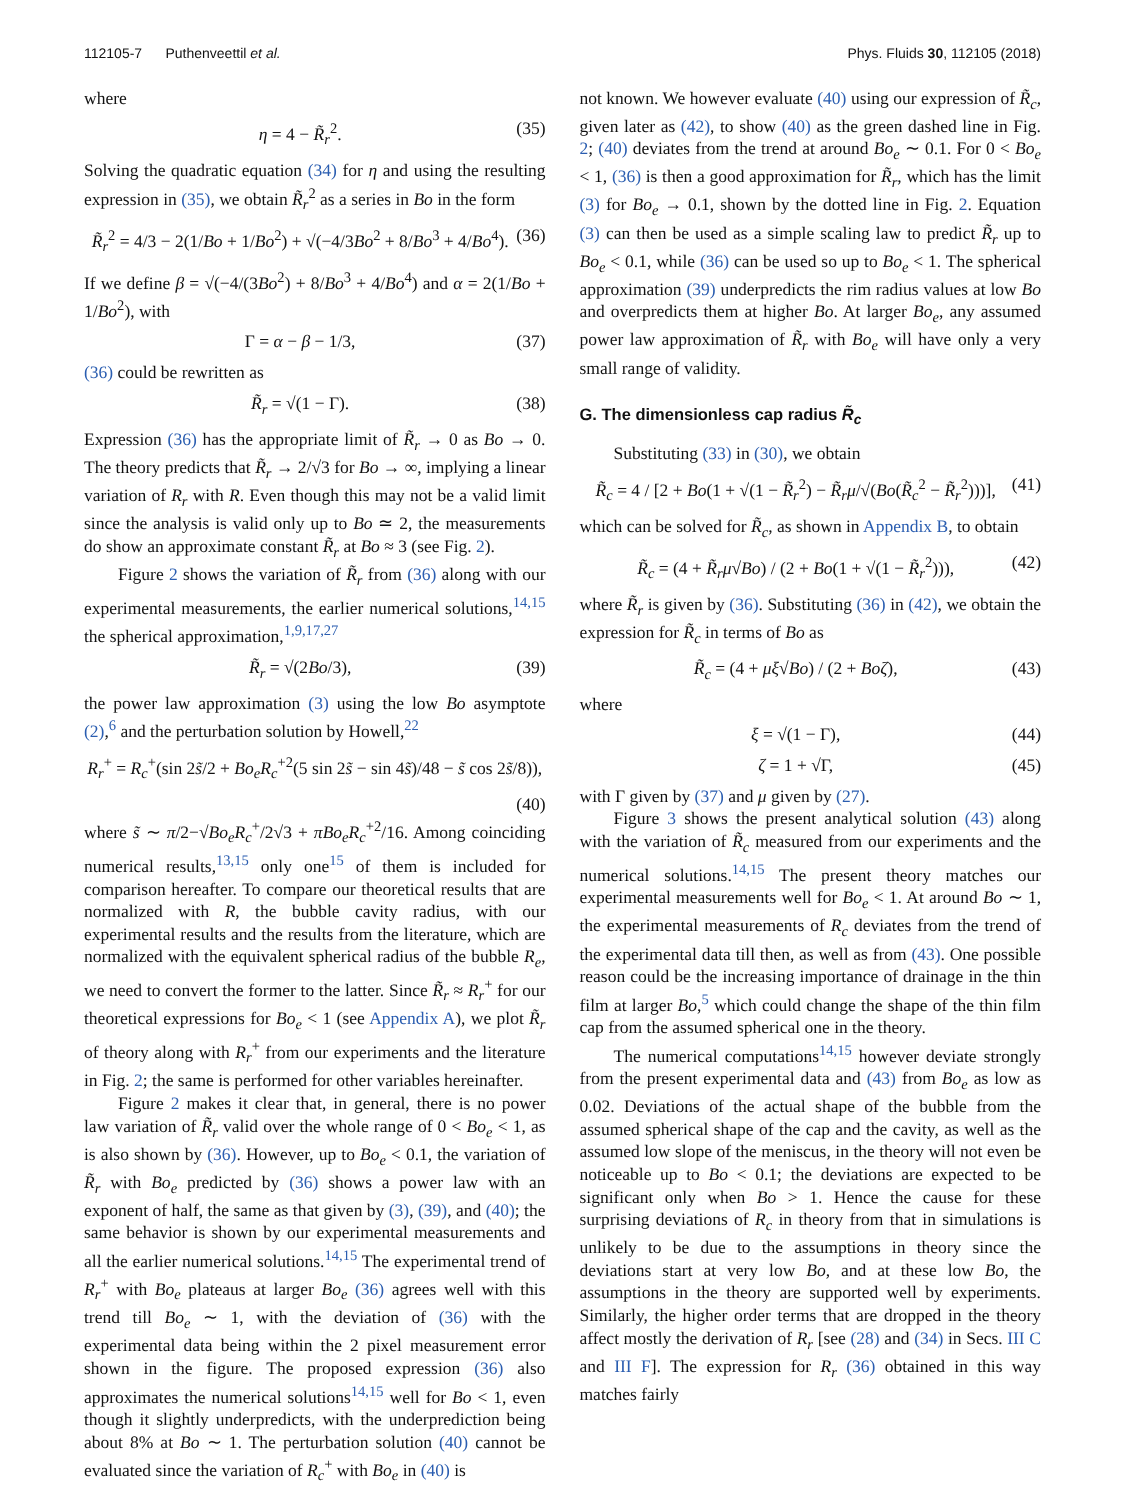112105-7 Puthenveettil et al. Phys. Fluids 30, 112105 (2018)
where
η = 4 − R̃<sub>r</sub><sup>2</sup>. (35)
Solving the quadratic equation (34) for η and using the resulting expression in (35), we obtain R̃<sub>r</sub><sup>2</sup> as a series in Bo in the form
R̃<sub>r</sub><sup>2</sup> = 4/3 − 2(1/Bo + 1/Bo<sup>2</sup>) + √(−4/3Bo<sup>2</sup> + 8/Bo<sup>3</sup> + 4/Bo<sup>4</sup>). (36)
If we define β = √(−4/(3Bo<sup>2</sup>) + 8/Bo<sup>3</sup> + 4/Bo<sup>4</sup>) and α = 2(1/Bo + 1/Bo<sup>2</sup>), with
Γ = α − β − 1/3, (37)
(36) could be rewritten as
R̃<sub>r</sub> = √(1 − Γ). (38)
Expression (36) has the appropriate limit of R̃<sub>r</sub> → 0 as Bo → 0. The theory predicts that R̃<sub>r</sub> → 2/√3 for Bo → ∞, implying a linear variation of R<sub>r</sub> with R. Even though this may not be a valid limit since the analysis is valid only up to Bo ≃ 2, the measurements do show an approximate constant R̃<sub>r</sub> at Bo ≈ 3 (see Fig. 2).
Figure 2 shows the variation of R̃<sub>r</sub> from (36) along with our experimental measurements, the earlier numerical solutions,<sup>14,15</sup> the spherical approximation,<sup>1,9,17,27</sup>
R̃<sub>r</sub> = √(2Bo/3), (39)
the power law approximation (3) using the low Bo asymptote (2),<sup>6</sup> and the perturbation solution by Howell,<sup>22</sup>
R<sub>r</sub><sup>+</sup> = R<sub>c</sub><sup>+</sup>(sin 2s̃/2 + Bo<sub>e</sub>R<sub>c</sub><sup>+2</sup>(5 sin 2s̃ − sin 4s̃)/48 − s̃ cos 2s̃/8)),
(40)
where s̃ ∼ π/2−√Bo<sub>e</sub>R<sub>c</sub><sup>+</sup>/2√3 + πBo<sub>e</sub>R<sub>c</sub><sup>+2</sup>/16. Among coinciding numerical results,<sup>13,15</sup> only one<sup>15</sup> of them is included for comparison hereafter. To compare our theoretical results that are normalized with R, the bubble cavity radius, with our experimental results and the results from the literature, which are normalized with the equivalent spherical radius of the bubble R<sub>e</sub>, we need to convert the former to the latter. Since R̃<sub>r</sub> ≈ R<sub>r</sub><sup>+</sup> for our theoretical expressions for Bo<sub>e</sub> < 1 (see Appendix A), we plot R̃<sub>r</sub> of theory along with R<sub>r</sub><sup>+</sup> from our experiments and the literature in Fig. 2; the same is performed for other variables hereinafter.
Figure 2 makes it clear that, in general, there is no power law variation of R̃<sub>r</sub> valid over the whole range of 0 < Bo<sub>e</sub> < 1, as is also shown by (36). However, up to Bo<sub>e</sub> < 0.1, the variation of R̃<sub>r</sub> with Bo<sub>e</sub> predicted by (36) shows a power law with an exponent of half, the same as that given by (3), (39), and (40); the same behavior is shown by our experimental measurements and all the earlier numerical solutions.<sup>14,15</sup> The experimental trend of R<sub>r</sub><sup>+</sup> with Bo<sub>e</sub> plateaus at larger Bo<sub>e</sub> (36) agrees well with this trend till Bo<sub>e</sub> ∼ 1, with the deviation of (36) with the experimental data being within the 2 pixel measurement error shown in the figure. The proposed expression (36) also approximates the numerical solutions<sup>14,15</sup> well for Bo < 1, even though it slightly underpredicts, with the underprediction being about 8% at Bo ∼ 1. The perturbation solution (40) cannot be evaluated since the variation of R<sub>c</sub><sup>+</sup> with Bo<sub>e</sub> in (40) is
not known. We however evaluate (40) using our expression of R̃<sub>c</sub>, given later as (42), to show (40) as the green dashed line in Fig. 2; (40) deviates from the trend at around Bo<sub>e</sub> ∼ 0.1. For 0 < Bo<sub>e</sub> < 1, (36) is then a good approximation for R̃<sub>r</sub>, which has the limit (3) for Bo<sub>e</sub> → 0.1, shown by the dotted line in Fig. 2. Equation (3) can then be used as a simple scaling law to predict R̃<sub>r</sub> up to Bo<sub>e</sub> < 0.1, while (36) can be used so up to Bo<sub>e</sub> < 1. The spherical approximation (39) underpredicts the rim radius values at low Bo and overpredicts them at higher Bo. At larger Bo<sub>e</sub>, any assumed power law approximation of R̃<sub>r</sub> with Bo<sub>e</sub> will have only a very small range of validity.
G. The dimensionless cap radius R̃<sub>c</sub>
Substituting (33) in (30), we obtain
R̃<sub>c</sub> = 4 / [2 + Bo(1 + √(1 − R̃<sub>r</sub><sup>2</sup>) − R̃<sub>r</sub>μ/√(Bo(R̃<sub>c</sub><sup>2</sup> − R̃<sub>r</sub><sup>2</sup>)))], (41)
which can be solved for R̃<sub>c</sub>, as shown in Appendix B, to obtain
R̃<sub>c</sub> = (4 + R̃<sub>r</sub>μ√Bo) / (2 + Bo(1 + √(1 − R̃<sub>r</sub><sup>2</sup>))), (42)
where R̃<sub>r</sub> is given by (36). Substituting (36) in (42), we obtain the expression for R̃<sub>c</sub> in terms of Bo as
R̃<sub>c</sub> = (4 + μξ√Bo) / (2 + Boζ), (43)
where
ξ = √(1 − Γ), (44)
ζ = 1 + √Γ, (45)
with Γ given by (37) and μ given by (27).
Figure 3 shows the present analytical solution (43) along with the variation of R̃<sub>c</sub> measured from our experiments and the numerical solutions.<sup>14,15</sup> The present theory matches our experimental measurements well for Bo<sub>e</sub> < 1. At around Bo ∼ 1, the experimental measurements of R<sub>c</sub> deviates from the trend of the experimental data till then, as well as from (43). One possible reason could be the increasing importance of drainage in the thin film at larger Bo,<sup>5</sup> which could change the shape of the thin film cap from the assumed spherical one in the theory.
The numerical computations<sup>14,15</sup> however deviate strongly from the present experimental data and (43) from Bo<sub>e</sub> as low as 0.02. Deviations of the actual shape of the bubble from the assumed spherical shape of the cap and the cavity, as well as the assumed low slope of the meniscus, in the theory will not even be noticeable up to Bo < 0.1; the deviations are expected to be significant only when Bo > 1. Hence the cause for these surprising deviations of R<sub>c</sub> in theory from that in simulations is unlikely to be due to the assumptions in theory since the deviations start at very low Bo, and at these low Bo, the assumptions in the theory are supported well by experiments. Similarly, the higher order terms that are dropped in the theory affect mostly the derivation of R<sub>r</sub> [see (28) and (34) in Secs. III C and III F]. The expression for R<sub>r</sub> (36) obtained in this way matches fairly